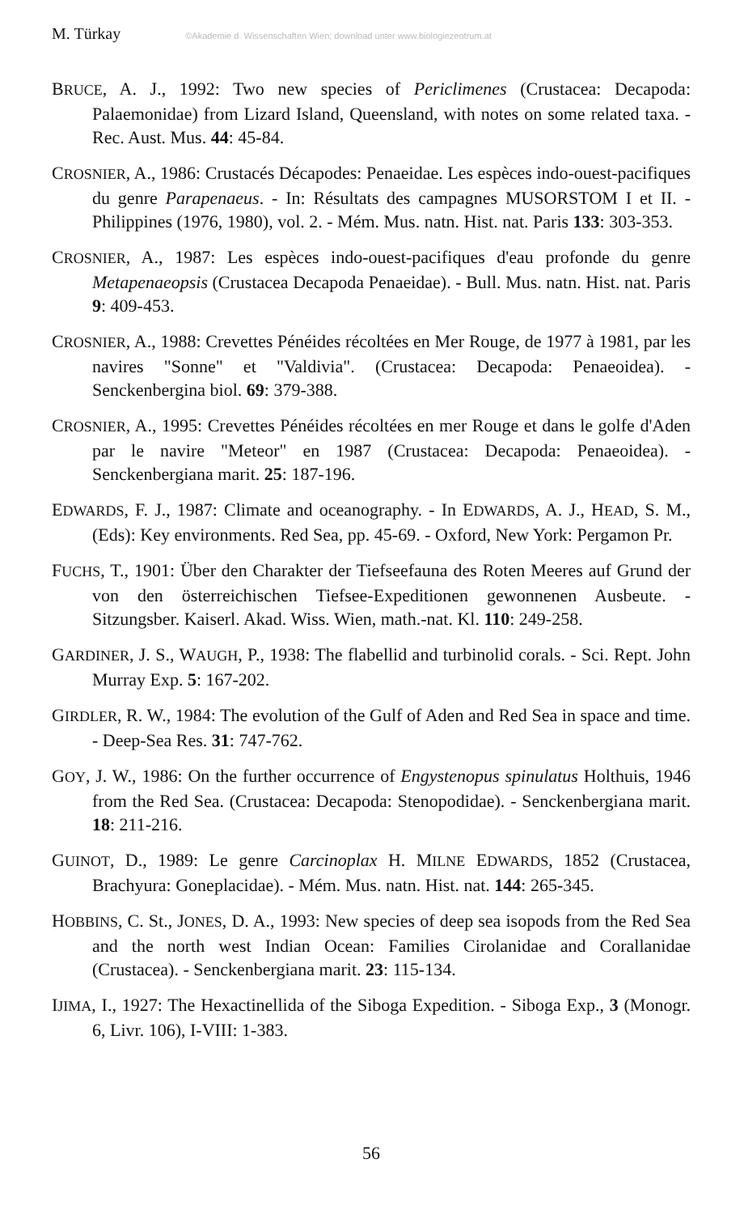M. Türkay ©Akademie d. Wissenschaften Wien; download unter www.biologiezentrum.at
BRUCE, A. J., 1992: Two new species of Periclimenes (Crustacea: Decapoda: Palaemonidae) from Lizard Island, Queensland, with notes on some related taxa. - Rec. Aust. Mus. 44: 45-84.
CROSNIER, A., 1986: Crustacés Décapodes: Penaeidae. Les espèces indo-ouest-pacifiques du genre Parapenaeus. - In: Résultats des campagnes MUSORSTOM I et II. - Philippines (1976, 1980), vol. 2. - Mém. Mus. natn. Hist. nat. Paris 133: 303-353.
CROSNIER, A., 1987: Les espèces indo-ouest-pacifiques d'eau profonde du genre Metapenaeopsis (Crustacea Decapoda Penaeidae). - Bull. Mus. natn. Hist. nat. Paris 9: 409-453.
CROSNIER, A., 1988: Crevettes Pénéides récoltées en Mer Rouge, de 1977 à 1981, par les navires "Sonne" et "Valdivia". (Crustacea: Decapoda: Penaeoidea). - Senckenbergina biol. 69: 379-388.
CROSNIER, A., 1995: Crevettes Pénéides récoltées en mer Rouge et dans le golfe d'Aden par le navire "Meteor" en 1987 (Crustacea: Decapoda: Penaeoidea). - Senckenbergiana marit. 25: 187-196.
EDWARDS, F. J., 1987: Climate and oceanography. - In EDWARDS, A. J., HEAD, S. M., (Eds): Key environments. Red Sea, pp. 45-69. - Oxford, New York: Pergamon Pr.
FUCHS, T., 1901: Über den Charakter der Tiefseefauna des Roten Meeres auf Grund der von den österreichischen Tiefsee-Expeditionen gewonnenen Ausbeute. - Sitzungsber. Kaiserl. Akad. Wiss. Wien, math.-nat. Kl. 110: 249-258.
GARDINER, J. S., WAUGH, P., 1938: The flabellid and turbinolid corals. - Sci. Rept. John Murray Exp. 5: 167-202.
GIRDLER, R. W., 1984: The evolution of the Gulf of Aden and Red Sea in space and time. - Deep-Sea Res. 31: 747-762.
GOY, J. W., 1986: On the further occurrence of Engystenopus spinulatus Holthuis, 1946 from the Red Sea. (Crustacea: Decapoda: Stenopodidae). - Senckenbergiana marit. 18: 211-216.
GUINOT, D., 1989: Le genre Carcinoplax H. MILNE EDWARDS, 1852 (Crustacea, Brachyura: Goneplacidae). - Mém. Mus. natn. Hist. nat. 144: 265-345.
HOBBINS, C. St., JONES, D. A., 1993: New species of deep sea isopods from the Red Sea and the north west Indian Ocean: Families Cirolanidae and Corallanidae (Crustacea). - Senckenbergiana marit. 23: 115-134.
IJIMA, I., 1927: The Hexactinellida of the Siboga Expedition. - Siboga Exp., 3 (Monogr. 6, Livr. 106), I-VIII: 1-383.
56